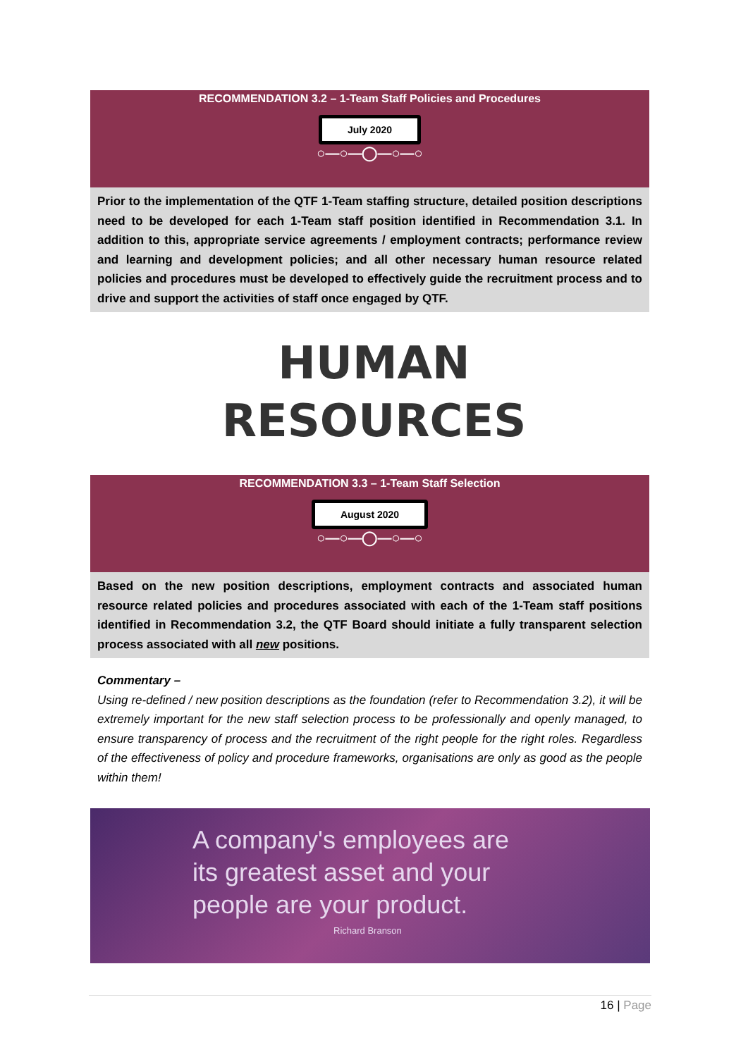RECOMMENDATION 3.2 – 1-Team Staff Policies and Procedures
July 2020
○—○—◯—○—○
Prior to the implementation of the QTF 1-Team staffing structure, detailed position descriptions need to be developed for each 1-Team staff position identified in Recommendation 3.1. In addition to this, appropriate service agreements / employment contracts; performance review and learning and development policies; and all other necessary human resource related policies and procedures must be developed to effectively guide the recruitment process and to drive and support the activities of staff once engaged by QTF.
HUMAN
RESOURCES
RECOMMENDATION 3.3 – 1-Team Staff Selection
August 2020
○—○—◯—○—○
Based on the new position descriptions, employment contracts and associated human resource related policies and procedures associated with each of the 1-Team staff positions identified in Recommendation 3.2, the QTF Board should initiate a fully transparent selection process associated with all new positions.
Commentary –
Using re-defined / new position descriptions as the foundation (refer to Recommendation 3.2), it will be extremely important for the new staff selection process to be professionally and openly managed, to ensure transparency of process and the recruitment of the right people for the right roles. Regardless of the effectiveness of policy and procedure frameworks, organisations are only as good as the people within them!
A company's employees are
its greatest asset and your
people are your product.
Richard Branson
16 | Page